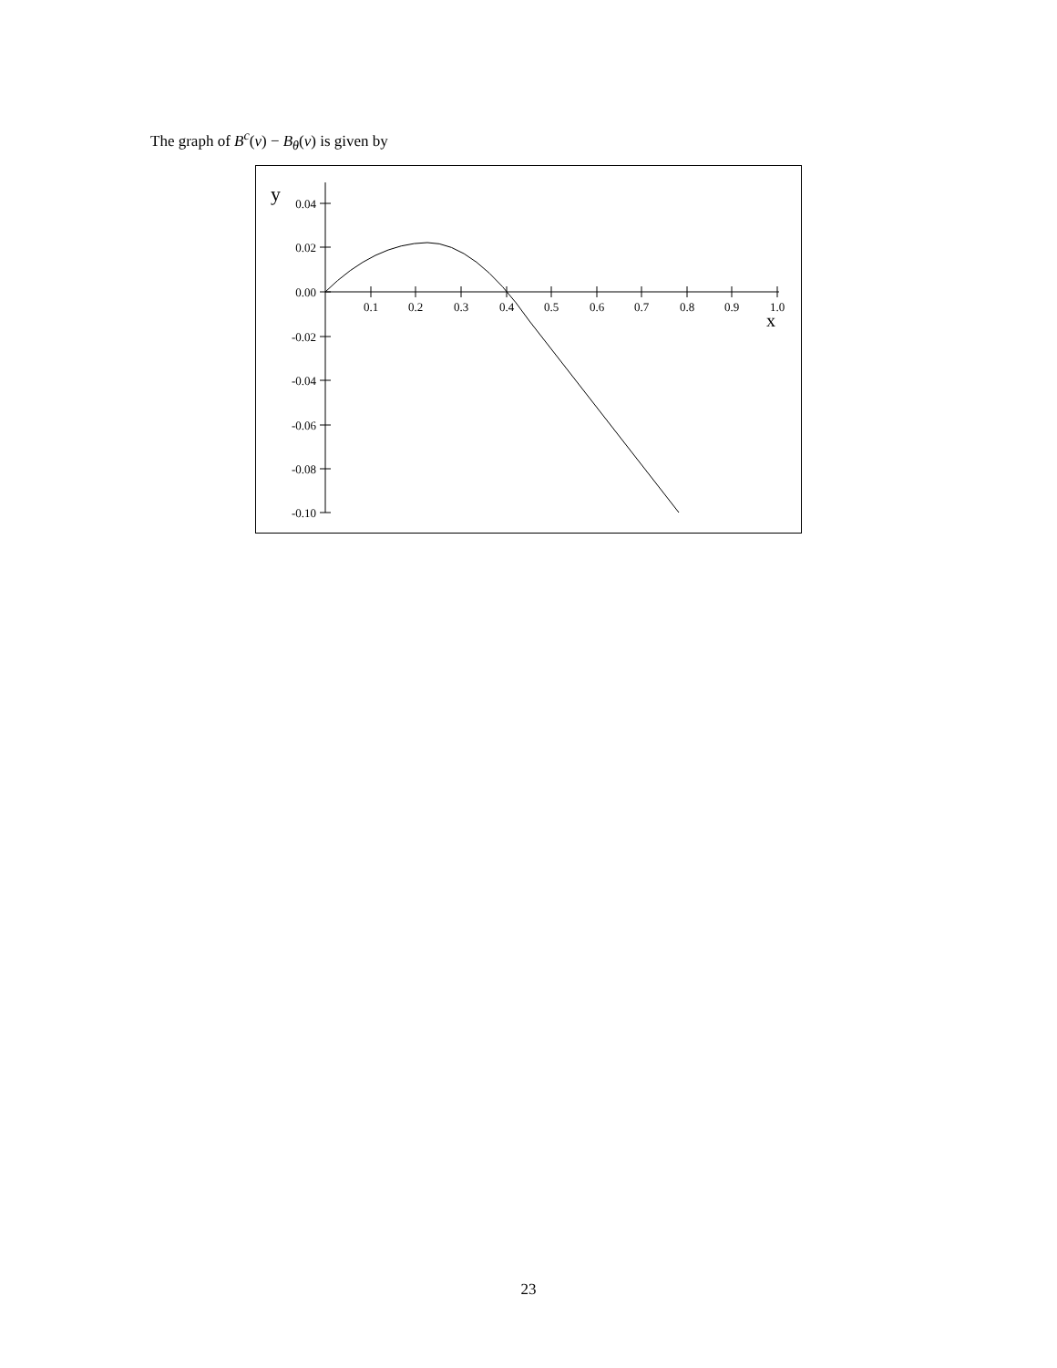The graph of B<sup>c</sup>(v) − B<sub>θ</sub>(v) is given by
0.04
0.02
0.00
-0.02
-0.04
-0.06
-0.08
-0.10
0.1
0.2
0.3
0.4
0.5
0.6
0.7
0.8
0.9
1.0
y
x
23